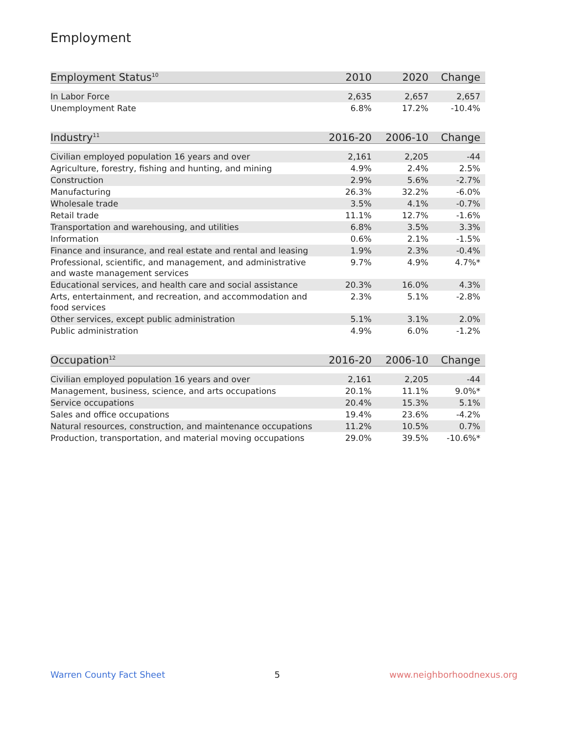Employment
| Employment Status<sup>10</sup> | 2010 | 2020 | Change |
| --- | --- | --- | --- |
| In Labor Force | 2,635 | 2,657 | 2,657 |
| Unemployment Rate | 6.8% | 17.2% | -10.4% |
| Industry<sup>11</sup> | 2016-20 | 2006-10 | Change |
| --- | --- | --- | --- |
| Civilian employed population 16 years and over | 2,161 | 2,205 | -44 |
| Agriculture, forestry, fishing and hunting, and mining | 4.9% | 2.4% | 2.5% |
| Construction | 2.9% | 5.6% | -2.7% |
| Manufacturing | 26.3% | 32.2% | -6.0% |
| Wholesale trade | 3.5% | 4.1% | -0.7% |
| Retail trade | 11.1% | 12.7% | -1.6% |
| Transportation and warehousing, and utilities | 6.8% | 3.5% | 3.3% |
| Information | 0.6% | 2.1% | -1.5% |
| Finance and insurance, and real estate and rental and leasing | 1.9% | 2.3% | -0.4% |
| Professional, scientific, and management, and administrative and waste management services | 9.7% | 4.9% | 4.7%* |
| Educational services, and health care and social assistance | 20.3% | 16.0% | 4.3% |
| Arts, entertainment, and recreation, and accommodation and food services | 2.3% | 5.1% | -2.8% |
| Other services, except public administration | 5.1% | 3.1% | 2.0% |
| Public administration | 4.9% | 6.0% | -1.2% |
| Occupation<sup>12</sup> | 2016-20 | 2006-10 | Change |
| --- | --- | --- | --- |
| Civilian employed population 16 years and over | 2,161 | 2,205 | -44 |
| Management, business, science, and arts occupations | 20.1% | 11.1% | 9.0%* |
| Service occupations | 20.4% | 15.3% | 5.1% |
| Sales and office occupations | 19.4% | 23.6% | -4.2% |
| Natural resources, construction, and maintenance occupations | 11.2% | 10.5% | 0.7% |
| Production, transportation, and material moving occupations | 29.0% | 39.5% | -10.6%* |
Warren County Fact Sheet 5 www.neighborhoodnexus.org